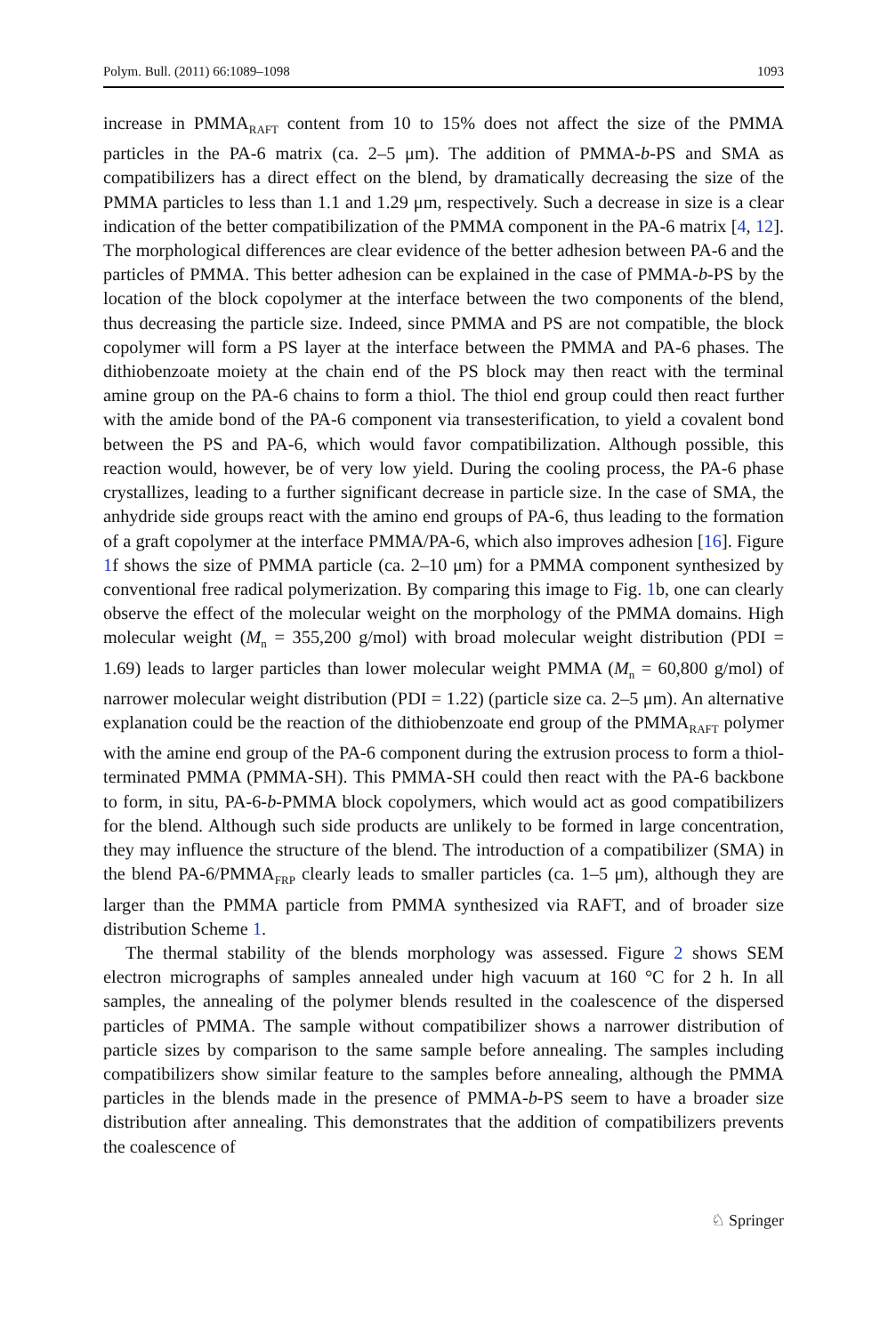Polym. Bull. (2011) 66:1089–1098 1093
increase in PMMA<sub>RAFT</sub> content from 10 to 15% does not affect the size of the PMMA particles in the PA-6 matrix (ca. 2–5 μm). The addition of PMMA-b-PS and SMA as compatibilizers has a direct effect on the blend, by dramatically decreasing the size of the PMMA particles to less than 1.1 and 1.29 μm, respectively. Such a decrease in size is a clear indication of the better compatibilization of the PMMA component in the PA-6 matrix [4, 12]. The morphological differences are clear evidence of the better adhesion between PA-6 and the particles of PMMA. This better adhesion can be explained in the case of PMMA-b-PS by the location of the block copolymer at the interface between the two components of the blend, thus decreasing the particle size. Indeed, since PMMA and PS are not compatible, the block copolymer will form a PS layer at the interface between the PMMA and PA-6 phases. The dithiobenzoate moiety at the chain end of the PS block may then react with the terminal amine group on the PA-6 chains to form a thiol. The thiol end group could then react further with the amide bond of the PA-6 component via transesterification, to yield a covalent bond between the PS and PA-6, which would favor compatibilization. Although possible, this reaction would, however, be of very low yield. During the cooling process, the PA-6 phase crystallizes, leading to a further significant decrease in particle size. In the case of SMA, the anhydride side groups react with the amino end groups of PA-6, thus leading to the formation of a graft copolymer at the interface PMMA/PA-6, which also improves adhesion [16]. Figure 1f shows the size of PMMA particle (ca. 2–10 μm) for a PMMA component synthesized by conventional free radical polymerization. By comparing this image to Fig. 1b, one can clearly observe the effect of the molecular weight on the morphology of the PMMA domains. High molecular weight (M<sub>n</sub> = 355,200 g/mol) with broad molecular weight distribution (PDI = 1.69) leads to larger particles than lower molecular weight PMMA (M<sub>n</sub> = 60,800 g/mol) of narrower molecular weight distribution (PDI = 1.22) (particle size ca. 2–5 μm). An alternative explanation could be the reaction of the dithiobenzoate end group of the PMMA<sub>RAFT</sub> polymer with the amine end group of the PA-6 component during the extrusion process to form a thiol-terminated PMMA (PMMA-SH). This PMMA-SH could then react with the PA-6 backbone to form, in situ, PA-6-b-PMMA block copolymers, which would act as good compatibilizers for the blend. Although such side products are unlikely to be formed in large concentration, they may influence the structure of the blend. The introduction of a compatibilizer (SMA) in the blend PA-6/PMMA<sub>FRP</sub> clearly leads to smaller particles (ca. 1–5 μm), although they are larger than the PMMA particle from PMMA synthesized via RAFT, and of broader size distribution Scheme 1.
The thermal stability of the blends morphology was assessed. Figure 2 shows SEM electron micrographs of samples annealed under high vacuum at 160 °C for 2 h. In all samples, the annealing of the polymer blends resulted in the coalescence of the dispersed particles of PMMA. The sample without compatibilizer shows a narrower distribution of particle sizes by comparison to the same sample before annealing. The samples including compatibilizers show similar feature to the samples before annealing, although the PMMA particles in the blends made in the presence of PMMA-b-PS seem to have a broader size distribution after annealing. This demonstrates that the addition of compatibilizers prevents the coalescence of
♘ Springer